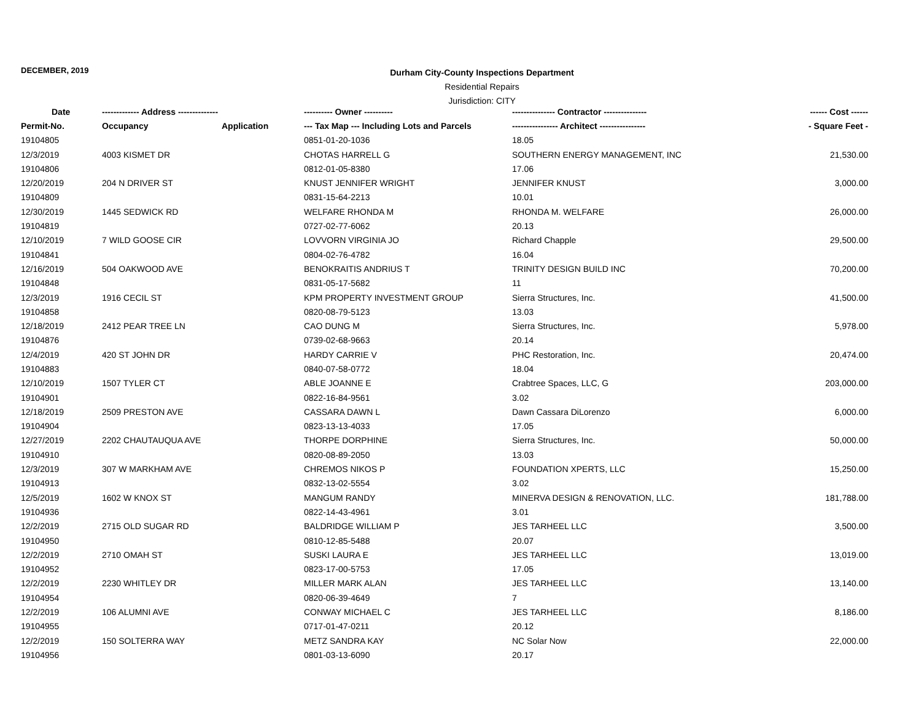DECEMBER, 2019
Durham City-County Inspections Department
Residential Repairs
Jurisdiction: CITY
| Date | ------------- Address -------------- | | ---------- Owner ---------- | --------------- Contractor --------------- | ------ Cost ------ |
| --- | --- | --- | --- | --- | --- |
| Permit-No. | Occupancy | Application | --- Tax Map --- Including Lots and Parcels | ---------------- Architect ---------------- | - Square Feet - |
| 19104805 | | | 0851-01-20-1036 | 18.05 | |
| 12/3/2019 | 4003 KISMET DR | | CHOTAS HARRELL G | SOUTHERN ENERGY MANAGEMENT, INC | 21,530.00 |
| 19104806 | | | 0812-01-05-8380 | 17.06 | |
| 12/20/2019 | 204 N DRIVER ST | | KNUST JENNIFER WRIGHT | JENNIFER KNUST | 3,000.00 |
| 19104809 | | | 0831-15-64-2213 | 10.01 | |
| 12/30/2019 | 1445 SEDWICK RD | | WELFARE RHONDA M | RHONDA M. WELFARE | 26,000.00 |
| 19104819 | | | 0727-02-77-6062 | 20.13 | |
| 12/10/2019 | 7 WILD GOOSE CIR | | LOVVORN VIRGINIA JO | Richard Chapple | 29,500.00 |
| 19104841 | | | 0804-02-76-4782 | 16.04 | |
| 12/16/2019 | 504 OAKWOOD AVE | | BENOKRAITIS ANDRIUS T | TRINITY DESIGN BUILD INC | 70,200.00 |
| 19104848 | | | 0831-05-17-5682 | 11 | |
| 12/3/2019 | 1916 CECIL ST | | KPM PROPERTY INVESTMENT GROUP | Sierra Structures, Inc. | 41,500.00 |
| 19104858 | | | 0820-08-79-5123 | 13.03 | |
| 12/18/2019 | 2412 PEAR TREE LN | | CAO DUNG M | Sierra Structures, Inc. | 5,978.00 |
| 19104876 | | | 0739-02-68-9663 | 20.14 | |
| 12/4/2019 | 420 ST JOHN DR | | HARDY CARRIE V | PHC Restoration, Inc. | 20,474.00 |
| 19104883 | | | 0840-07-58-0772 | 18.04 | |
| 12/10/2019 | 1507 TYLER CT | | ABLE JOANNE E | Crabtree Spaces, LLC, G | 203,000.00 |
| 19104901 | | | 0822-16-84-9561 | 3.02 | |
| 12/18/2019 | 2509 PRESTON AVE | | CASSARA DAWN L | Dawn Cassara DiLorenzo | 6,000.00 |
| 19104904 | | | 0823-13-13-4033 | 17.05 | |
| 12/27/2019 | 2202 CHAUTAUQUA AVE | | THORPE DORPHINE | Sierra Structures, Inc. | 50,000.00 |
| 19104910 | | | 0820-08-89-2050 | 13.03 | |
| 12/3/2019 | 307 W MARKHAM AVE | | CHREMOS NIKOS P | FOUNDATION XPERTS, LLC | 15,250.00 |
| 19104913 | | | 0832-13-02-5554 | 3.02 | |
| 12/5/2019 | 1602 W KNOX ST | | MANGUM RANDY | MINERVA DESIGN & RENOVATION, LLC. | 181,788.00 |
| 19104936 | | | 0822-14-43-4961 | 3.01 | |
| 12/2/2019 | 2715 OLD SUGAR RD | | BALDRIDGE WILLIAM P | JES TARHEEL LLC | 3,500.00 |
| 19104950 | | | 0810-12-85-5488 | 20.07 | |
| 12/2/2019 | 2710 OMAH ST | | SUSKI LAURA E | JES TARHEEL LLC | 13,019.00 |
| 19104952 | | | 0823-17-00-5753 | 17.05 | |
| 12/2/2019 | 2230 WHITLEY DR | | MILLER MARK ALAN | JES TARHEEL LLC | 13,140.00 |
| 19104954 | | | 0820-06-39-4649 | 7 | |
| 12/2/2019 | 106 ALUMNI AVE | | CONWAY MICHAEL C | JES TARHEEL LLC | 8,186.00 |
| 19104955 | | | 0717-01-47-0211 | 20.12 | |
| 12/2/2019 | 150 SOLTERRA WAY | | METZ SANDRA KAY | NC Solar Now | 22,000.00 |
| 19104956 | | | 0801-03-13-6090 | 20.17 | |